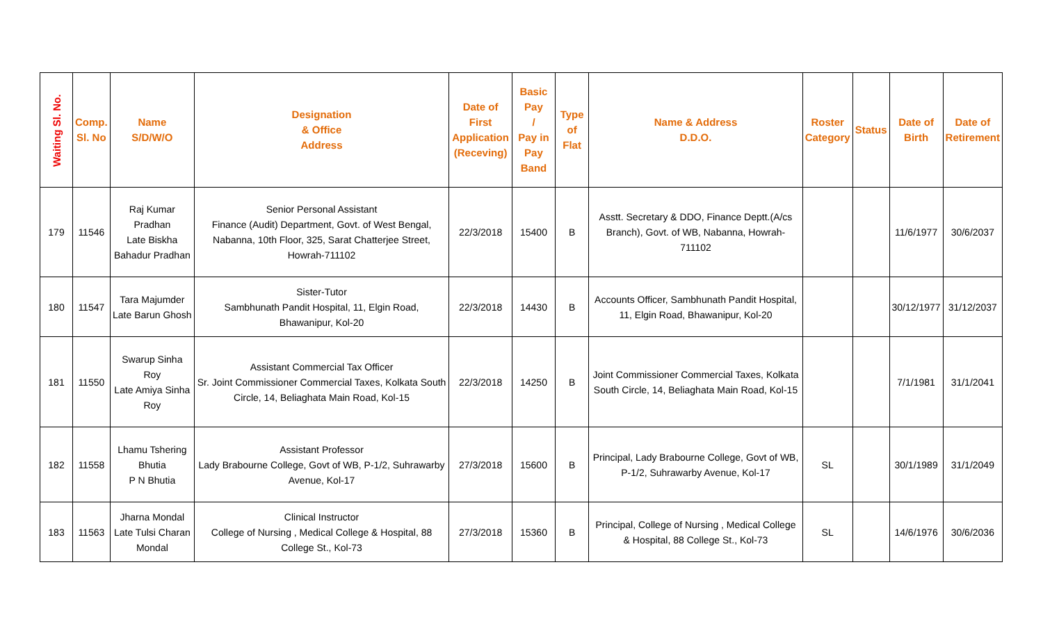| Waiting Sl. No. | Comp. Sl. No | Name S/D/W/O | Designation & Office Address | Date of First Application (Receving) | Basic Pay / Pay in Pay Band | Type of Flat | Name & Address D.D.O. | Roster Category | Status | Date of Birth | Date of Retirement |
| --- | --- | --- | --- | --- | --- | --- | --- | --- | --- | --- | --- |
| 179 | 11546 | Raj Kumar Pradhan Late Biskha Bahadur Pradhan | Senior Personal Assistant Finance (Audit) Department, Govt. of West Bengal, Nabanna, 10th Floor, 325, Sarat Chatterjee Street, Howrah-711102 | 22/3/2018 | 15400 | B | Asstt. Secretary & DDO, Finance Deptt.(A/cs Branch), Govt. of WB, Nabanna, Howrah-711102 | | | 11/6/1977 | 30/6/2037 |
| 180 | 11547 | Tara Majumder Late Barun Ghosh | Sister-Tutor Sambhunath Pandit Hospital, 11, Elgin Road, Bhawanipur, Kol-20 | 22/3/2018 | 14430 | B | Accounts Officer, Sambhunath Pandit Hospital, 11, Elgin Road, Bhawanipur, Kol-20 | | | 30/12/1977 | 31/12/2037 |
| 181 | 11550 | Swarup Sinha Roy Late Amiya Sinha Roy | Assistant Commercial Tax Officer Sr. Joint Commissioner Commercial Taxes, Kolkata South Circle, 14, Beliaghata Main Road, Kol-15 | 22/3/2018 | 14250 | B | Joint Commissioner Commercial Taxes, Kolkata South Circle, 14, Beliaghata Main Road, Kol-15 | | | 7/1/1981 | 31/1/2041 |
| 182 | 11558 | Lhamu Tshering Bhutia P N Bhutia | Assistant Professor Lady Brabourne College, Govt of WB, P-1/2, Suhrawarby Avenue, Kol-17 | 27/3/2018 | 15600 | B | Principal, Lady Brabourne College, Govt of WB, P-1/2, Suhrawarby Avenue, Kol-17 | SL | | 30/1/1989 | 31/1/2049 |
| 183 | 11563 | Jharna Mondal Late Tulsi Charan Mondal | Clinical Instructor College of Nursing , Medical College & Hospital, 88 College St., Kol-73 | 27/3/2018 | 15360 | B | Principal, College of Nursing , Medical College & Hospital, 88 College St., Kol-73 | SL | | 14/6/1976 | 30/6/2036 |